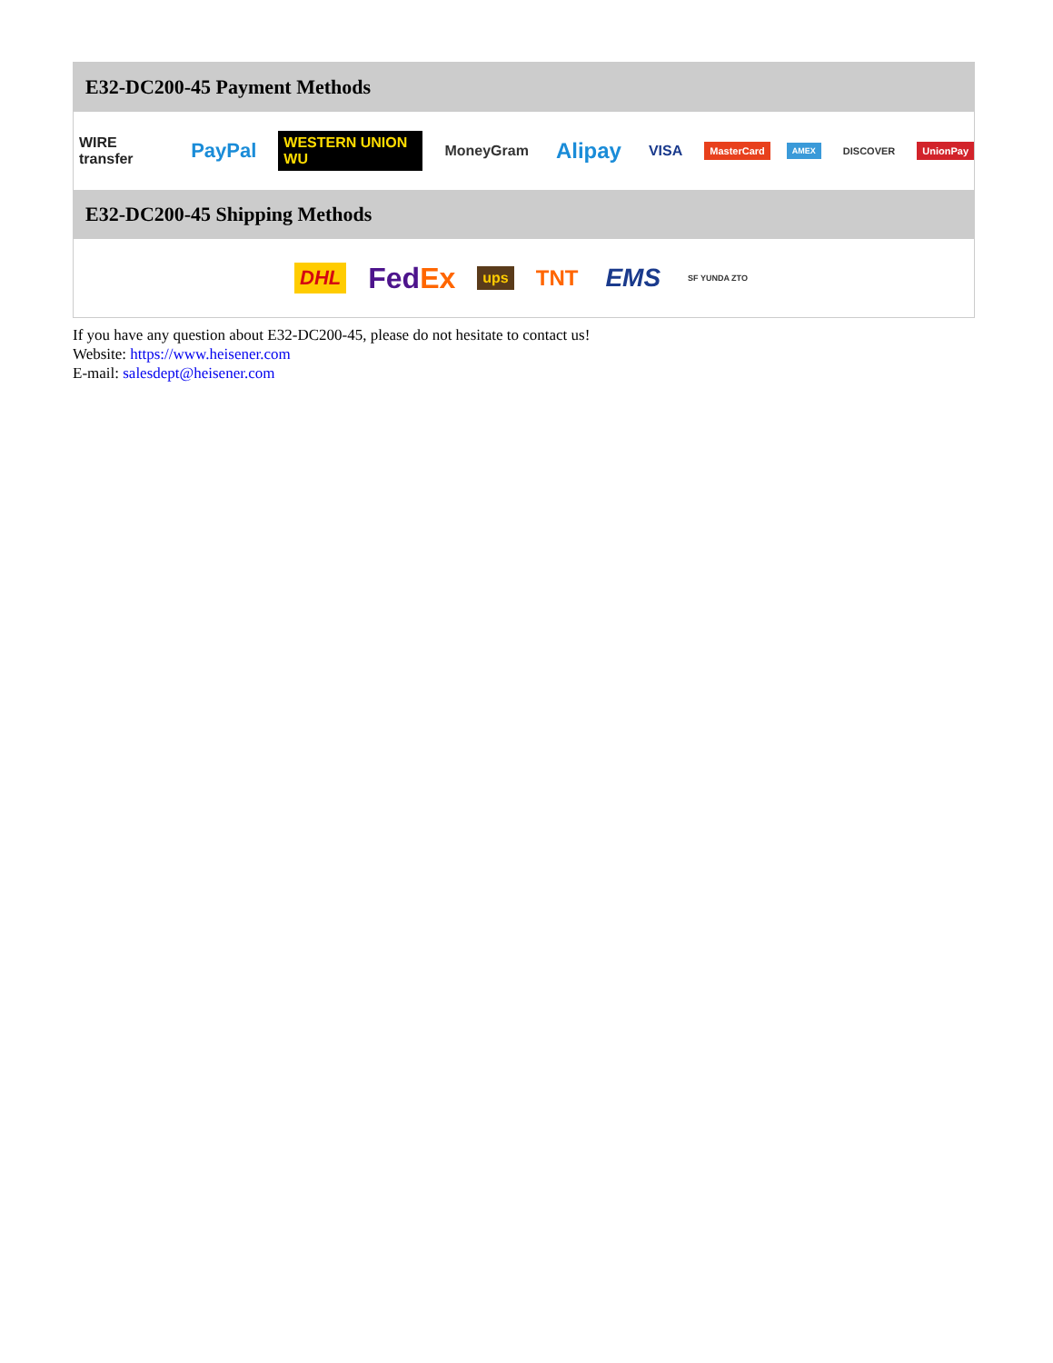E32-DC200-45 Payment Methods
WIRE transfer PayPal WESTERN UNION WU MoneyGram Alipay VISA MasterCard AMEX DISCOVER UnionPay
E32-DC200-45 Shipping Methods
DHL FedEx ups TNT EMS SF YUNDA ZTO
If you have any question about E32-DC200-45, please do not hesitate to contact us!
Website: https://www.heisener.com
E-mail: salesdept@heisener.com